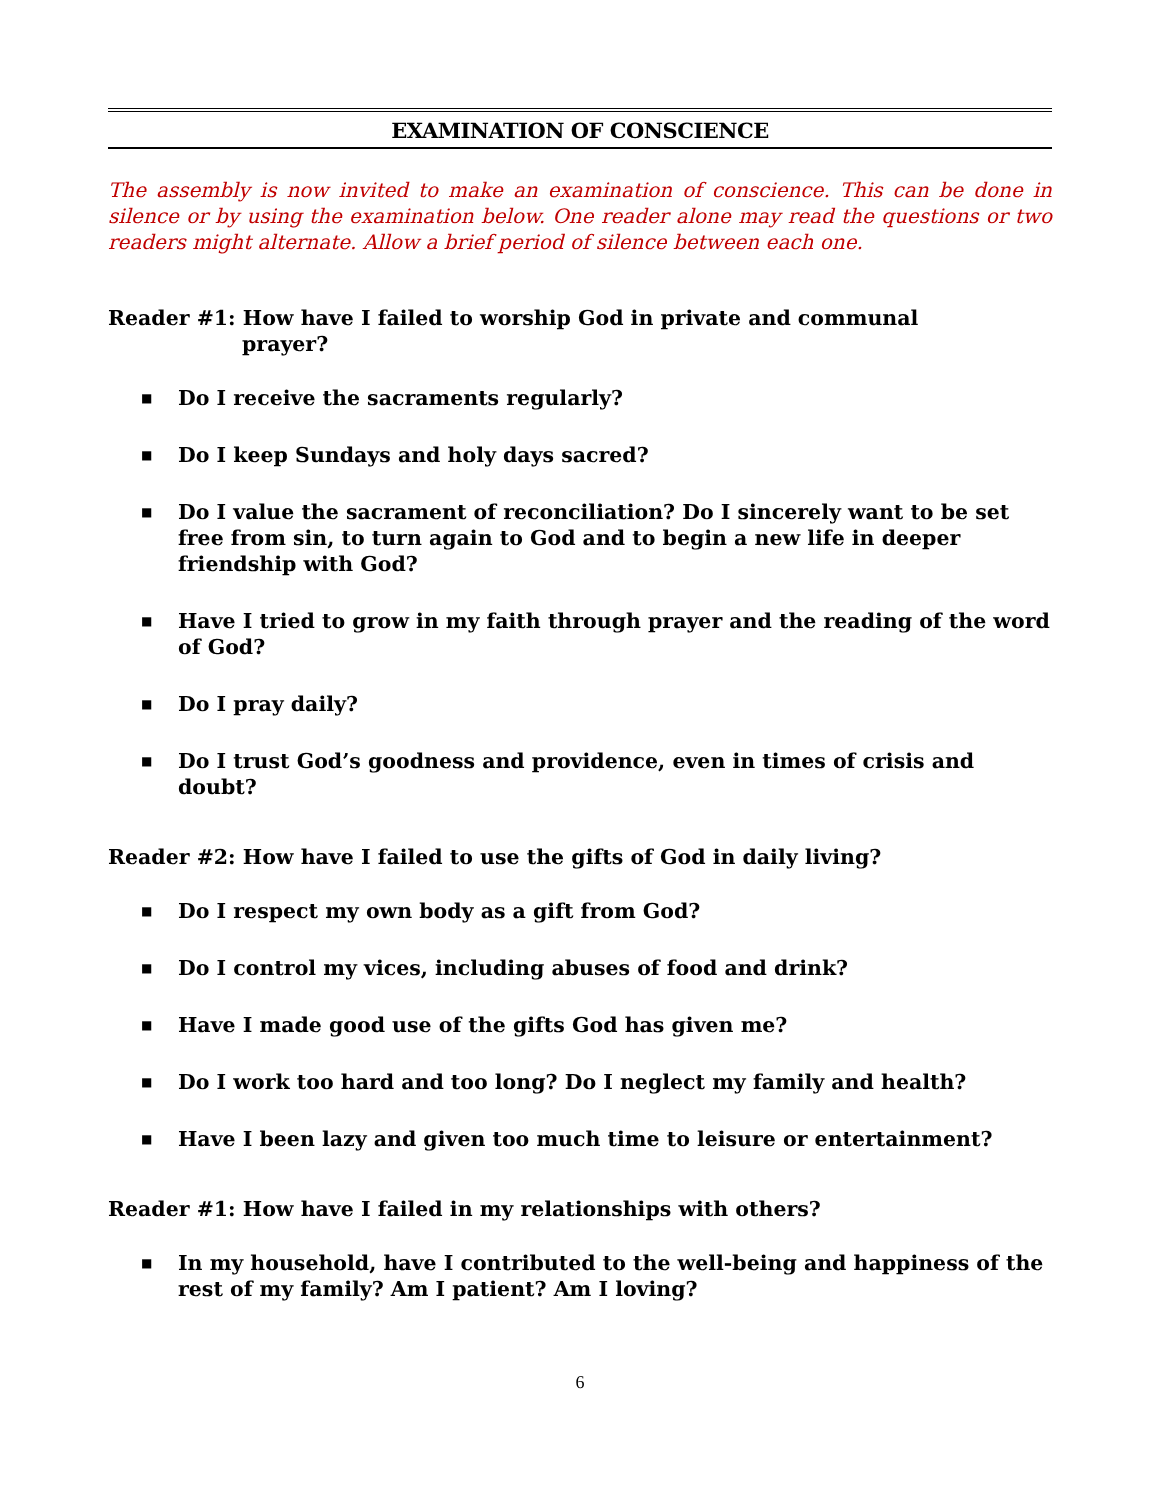EXAMINATION OF CONSCIENCE
The assembly is now invited to make an examination of conscience. This can be done in silence or by using the examination below. One reader alone may read the questions or two readers might alternate. Allow a brief period of silence between each one.
Reader #1: How have I failed to worship God in private and communal
prayer?
■ Do I receive the sacraments regularly?
■ Do I keep Sundays and holy days sacred?
■ Do I value the sacrament of reconciliation? Do I sincerely want to be set free from sin, to turn again to God and to begin a new life in deeper friendship with God?
■ Have I tried to grow in my faith through prayer and the reading of the word of God?
■ Do I pray daily?
■ Do I trust God’s goodness and providence, even in times of crisis and doubt?
Reader #2: How have I failed to use the gifts of God in daily living?
■ Do I respect my own body as a gift from God?
■ Do I control my vices, including abuses of food and drink?
■ Have I made good use of the gifts God has given me?
■ Do I work too hard and too long? Do I neglect my family and health?
■ Have I been lazy and given too much time to leisure or entertainment?
Reader #1: How have I failed in my relationships with others?
■ In my household, have I contributed to the well-being and happiness of the rest of my family? Am I patient? Am I loving?
6